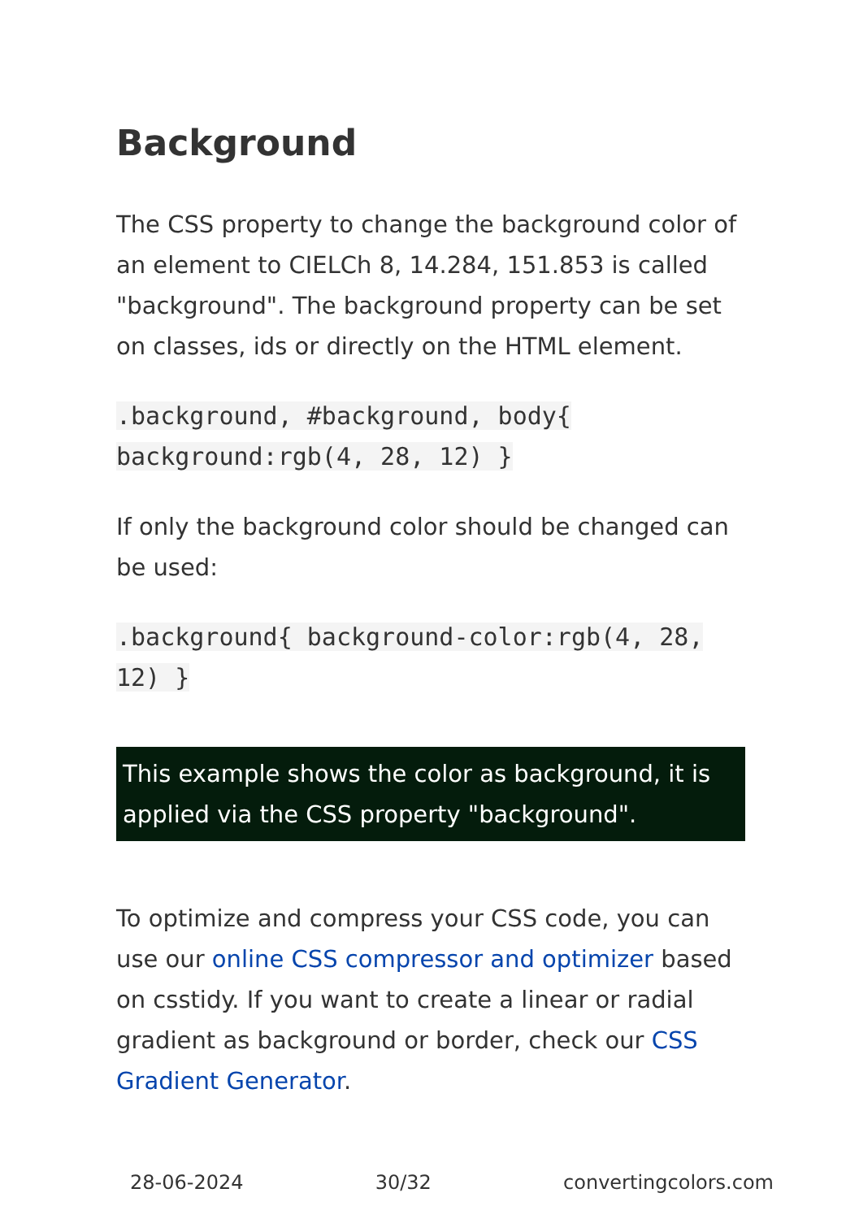Background
The CSS property to change the background color of an element to CIELCh 8, 14.284, 151.853 is called "background". The background property can be set on classes, ids or directly on the HTML element.
.background, #background, body{ background:rgb(4, 28, 12) }
If only the background color should be changed can be used:
.background{ background-color:rgb(4, 28, 12) }
This example shows the color as background, it is applied via the CSS property "background".
To optimize and compress your CSS code, you can use our online CSS compressor and optimizer based on csstidy. If you want to create a linear or radial gradient as background or border, check our CSS Gradient Generator.
28-06-2024 30/32 convertingcolors.com